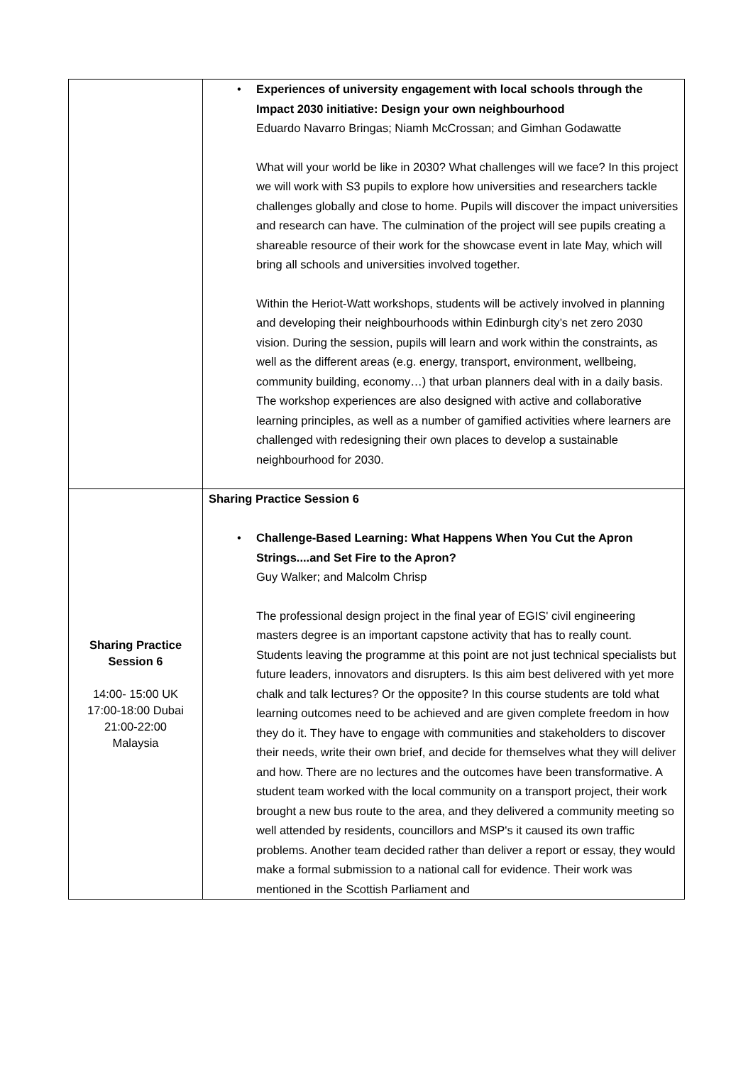| | • Experiences of university engagement with local schools through the Impact 2030 initiative: Design your own neighbourhood Eduardo Navarro Bringas; Niamh McCrossan; and Gimhan Godawatte What will your world be like in 2030? What challenges will we face? In this project we will work with S3 pupils to explore how universities and researchers tackle challenges globally and close to home. Pupils will discover the impact universities and research can have. The culmination of the project will see pupils creating a shareable resource of their work for the showcase event in late May, which will bring all schools and universities involved together. Within the Heriot-Watt workshops, students will be actively involved in planning and developing their neighbourhoods within Edinburgh city’s net zero 2030 vision. During the session, pupils will learn and work within the constraints, as well as the different areas (e.g. energy, transport, environment, wellbeing, community building, economy…) that urban planners deal with in a daily basis. The workshop experiences are also designed with active and collaborative learning principles, as well as a number of gamified activities where learners are challenged with redesigning their own places to develop a sustainable neighbourhood for 2030. |
| Sharing Practice Session 6 14:00- 15:00 UK 17:00-18:00 Dubai 21:00-22:00 Malaysia | Sharing Practice Session 6 • Challenge-Based Learning: What Happens When You Cut the Apron Strings....and Set Fire to the Apron? Guy Walker; and Malcolm Chrisp The professional design project in the final year of EGIS' civil engineering masters degree is an important capstone activity that has to really count. Students leaving the programme at this point are not just technical specialists but future leaders, innovators and disrupters. Is this aim best delivered with yet more chalk and talk lectures? Or the opposite? In this course students are told what learning outcomes need to be achieved and are given complete freedom in how they do it. They have to engage with communities and stakeholders to discover their needs, write their own brief, and decide for themselves what they will deliver and how. There are no lectures and the outcomes have been transformative. A student team worked with the local community on a transport project, their work brought a new bus route to the area, and they delivered a community meeting so well attended by residents, councillors and MSP's it caused its own traffic problems. Another team decided rather than deliver a report or essay, they would make a formal submission to a national call for evidence. Their work was mentioned in the Scottish Parliament and |